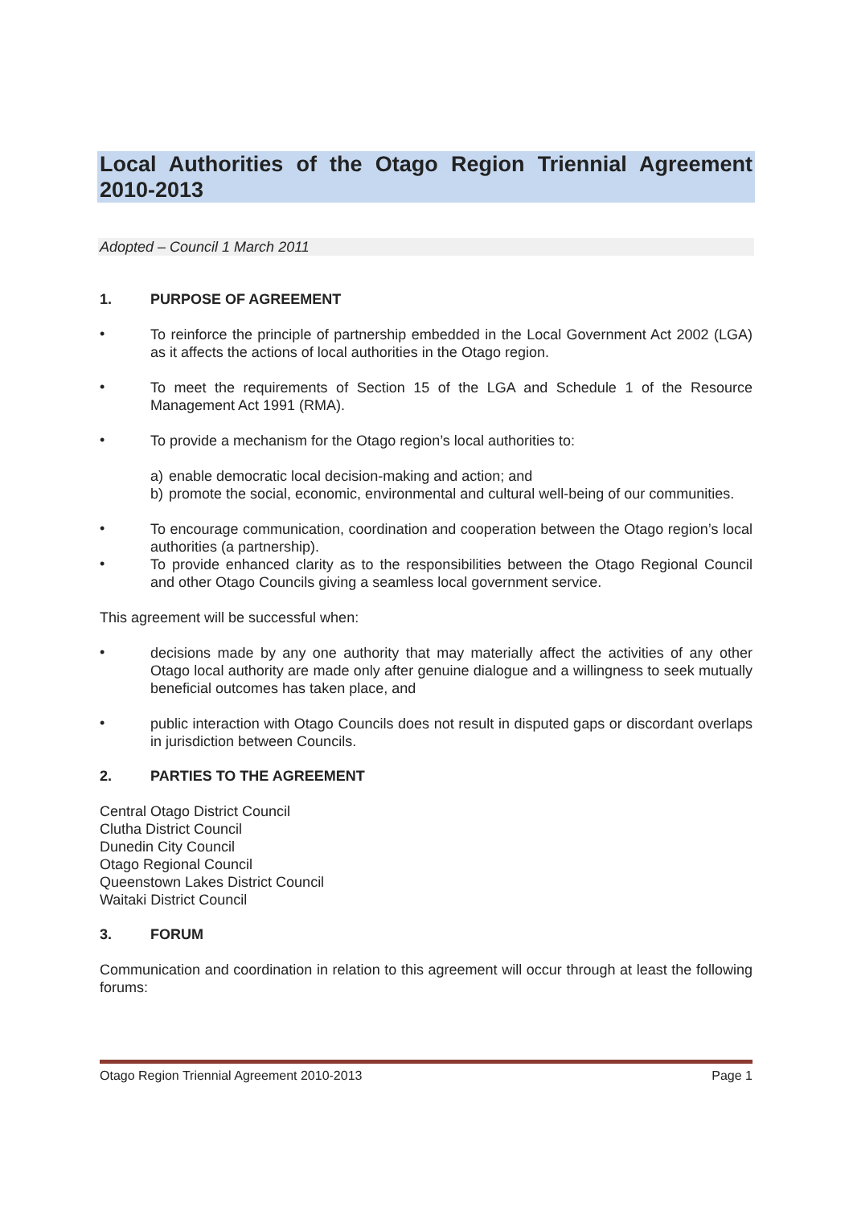Local Authorities of the Otago Region Triennial Agreement 2010-2013
Adopted – Council 1 March 2011
1. PURPOSE OF AGREEMENT
•
To reinforce the principle of partnership embedded in the Local Government Act 2002 (LGA) as it affects the actions of local authorities in the Otago region.
•
To meet the requirements of Section 15 of the LGA and Schedule 1 of the Resource Management Act 1991 (RMA).
•
To provide a mechanism for the Otago region’s local authorities to:
a) enable democratic local decision-making and action; and
b) promote the social, economic, environmental and cultural well-being of our communities.
•
To encourage communication, coordination and cooperation between the Otago region’s local authorities (a partnership).
•
To provide enhanced clarity as to the responsibilities between the Otago Regional Council and other Otago Councils giving a seamless local government service.
This agreement will be successful when:
•
decisions made by any one authority that may materially affect the activities of any other Otago local authority are made only after genuine dialogue and a willingness to seek mutually beneficial outcomes has taken place, and
•
public interaction with Otago Councils does not result in disputed gaps or discordant overlaps in jurisdiction between Councils.
2. PARTIES TO THE AGREEMENT
Central Otago District Council
Clutha District Council
Dunedin City Council
Otago Regional Council
Queenstown Lakes District Council
Waitaki District Council
3. FORUM
Communication and coordination in relation to this agreement will occur through at least the following forums:
Otago Region Triennial Agreement 2010-2013 Page 1